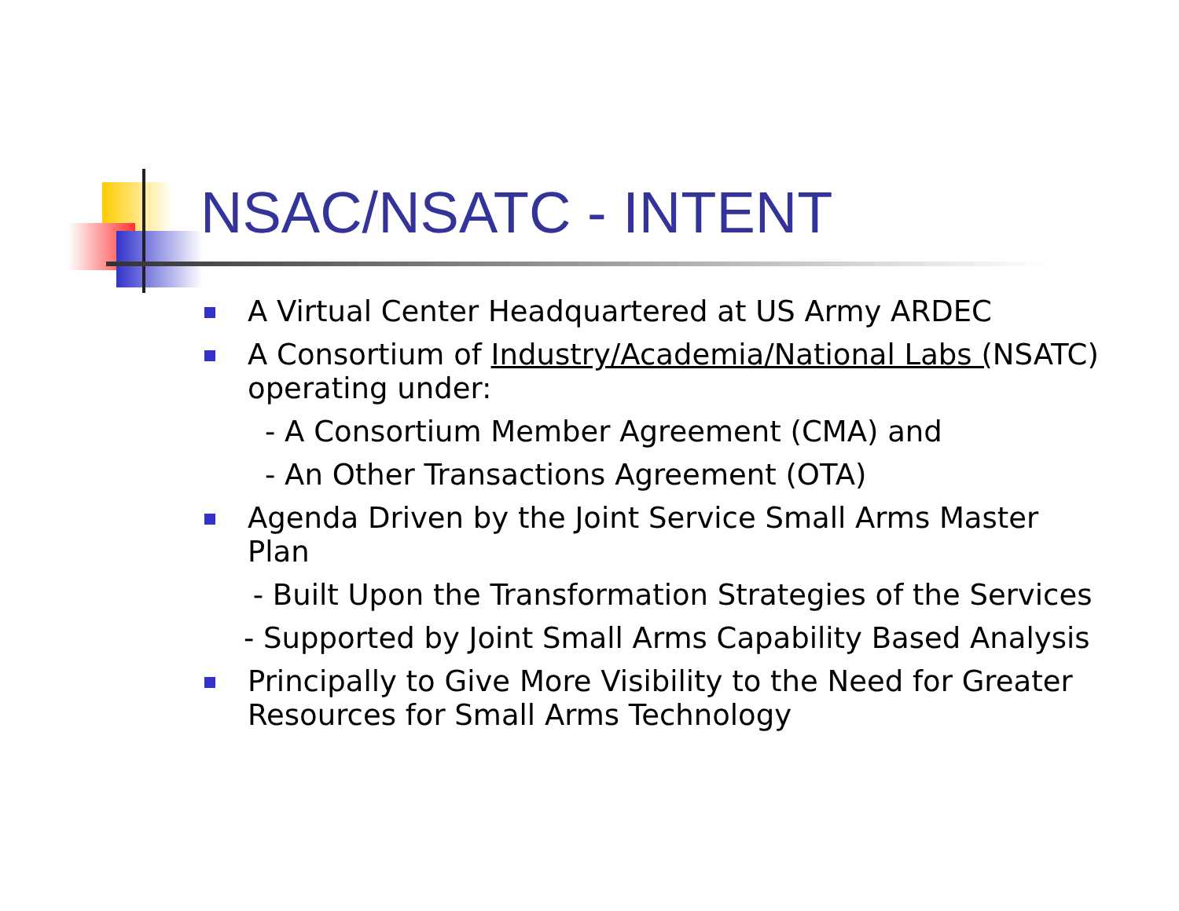NSAC/NSATC - INTENT
A Virtual Center Headquartered at US Army ARDEC
A Consortium of Industry/Academia/National Labs (NSATC) operating under:
- A Consortium Member Agreement (CMA) and
- An Other Transactions Agreement (OTA)
Agenda Driven by the Joint Service Small Arms Master Plan
- Built Upon the Transformation Strategies of the Services
- Supported by Joint Small Arms Capability Based Analysis
Principally to Give More Visibility to the Need for Greater Resources for Small Arms Technology